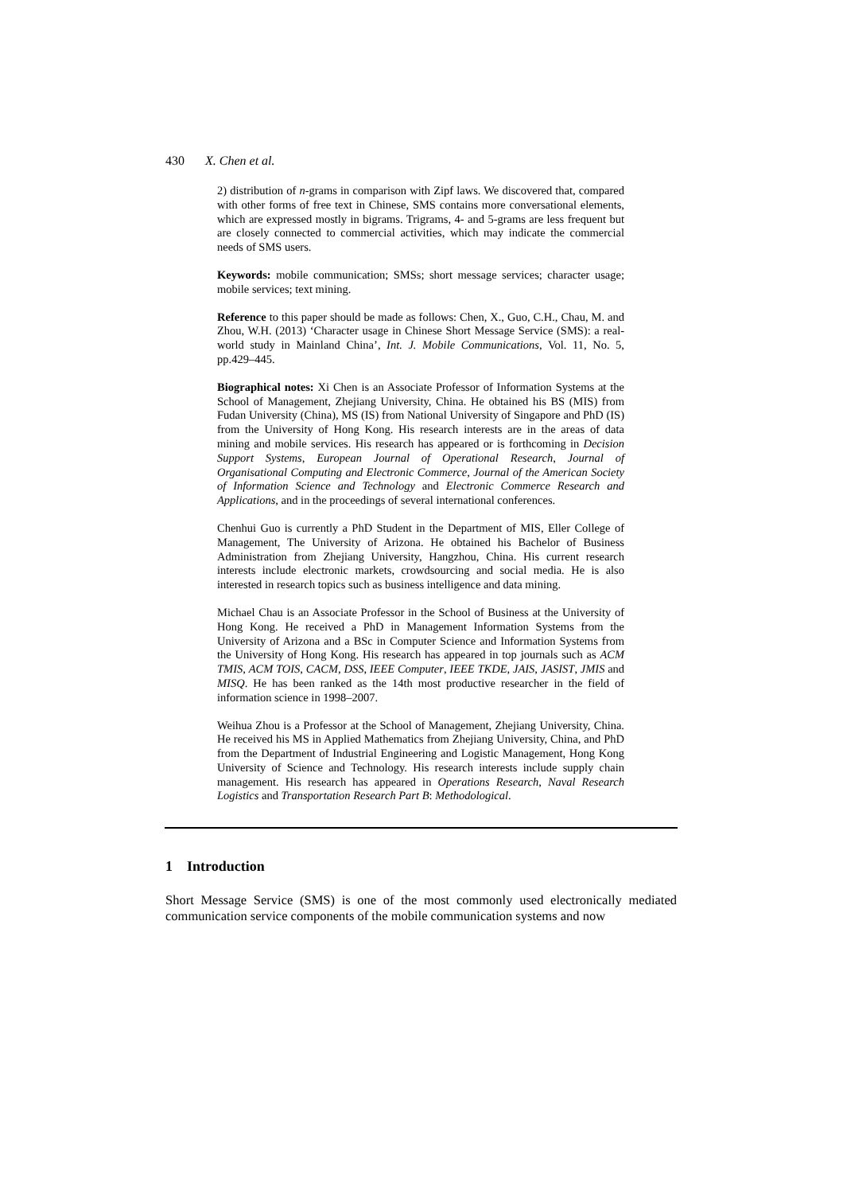430 X. Chen et al.
2) distribution of n-grams in comparison with Zipf laws. We discovered that, compared with other forms of free text in Chinese, SMS contains more conversational elements, which are expressed mostly in bigrams. Trigrams, 4- and 5-grams are less frequent but are closely connected to commercial activities, which may indicate the commercial needs of SMS users.
Keywords: mobile communication; SMSs; short message services; character usage; mobile services; text mining.
Reference to this paper should be made as follows: Chen, X., Guo, C.H., Chau, M. and Zhou, W.H. (2013) ‘Character usage in Chinese Short Message Service (SMS): a real-world study in Mainland China’, Int. J. Mobile Communications, Vol. 11, No. 5, pp.429–445.
Biographical notes: Xi Chen is an Associate Professor of Information Systems at the School of Management, Zhejiang University, China. He obtained his BS (MIS) from Fudan University (China), MS (IS) from National University of Singapore and PhD (IS) from the University of Hong Kong. His research interests are in the areas of data mining and mobile services. His research has appeared or is forthcoming in Decision Support Systems, European Journal of Operational Research, Journal of Organisational Computing and Electronic Commerce, Journal of the American Society of Information Science and Technology and Electronic Commerce Research and Applications, and in the proceedings of several international conferences.
Chenhui Guo is currently a PhD Student in the Department of MIS, Eller College of Management, The University of Arizona. He obtained his Bachelor of Business Administration from Zhejiang University, Hangzhou, China. His current research interests include electronic markets, crowdsourcing and social media. He is also interested in research topics such as business intelligence and data mining.
Michael Chau is an Associate Professor in the School of Business at the University of Hong Kong. He received a PhD in Management Information Systems from the University of Arizona and a BSc in Computer Science and Information Systems from the University of Hong Kong. His research has appeared in top journals such as ACM TMIS, ACM TOIS, CACM, DSS, IEEE Computer, IEEE TKDE, JAIS, JASIST, JMIS and MISQ. He has been ranked as the 14th most productive researcher in the field of information science in 1998–2007.
Weihua Zhou is a Professor at the School of Management, Zhejiang University, China. He received his MS in Applied Mathematics from Zhejiang University, China, and PhD from the Department of Industrial Engineering and Logistic Management, Hong Kong University of Science and Technology. His research interests include supply chain management. His research has appeared in Operations Research, Naval Research Logistics and Transportation Research Part B: Methodological.
1 Introduction
Short Message Service (SMS) is one of the most commonly used electronically mediated communication service components of the mobile communication systems and now